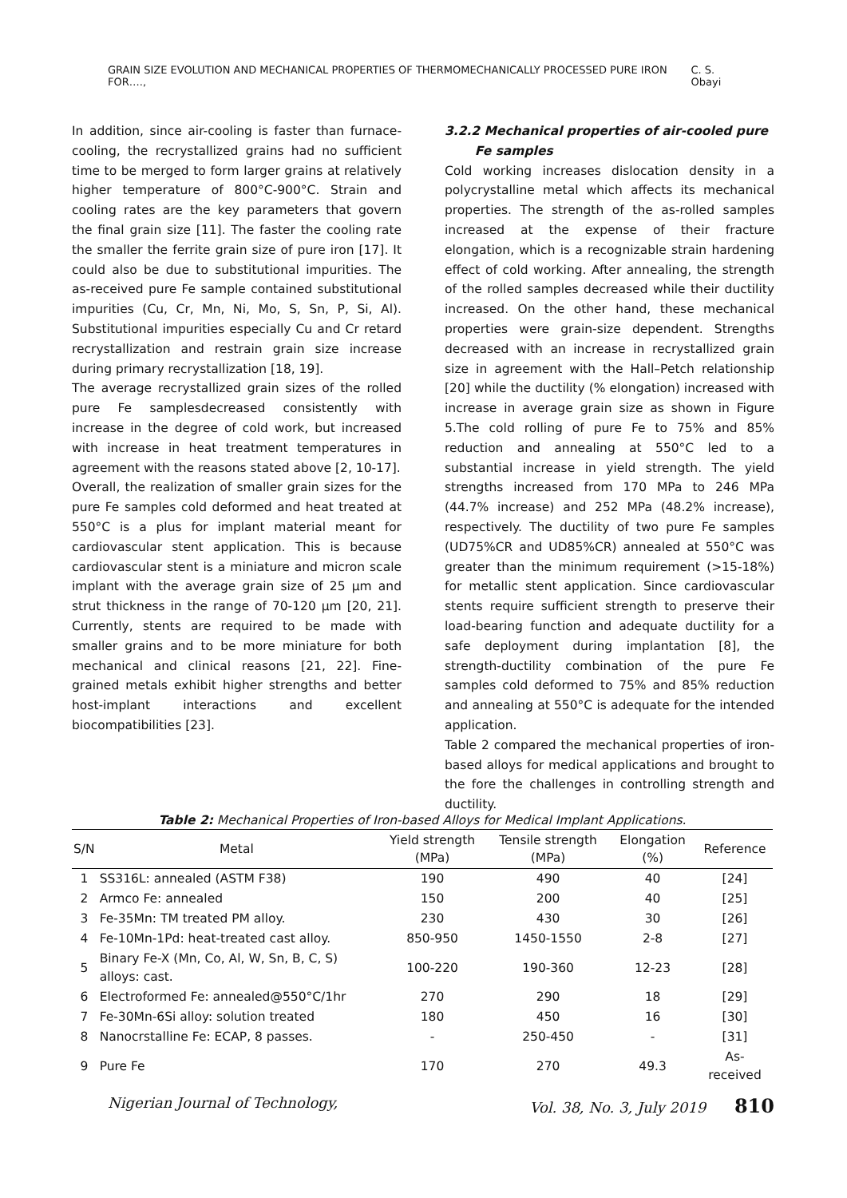GRAIN SIZE EVOLUTION AND MECHANICAL PROPERTIES OF THERMOMECHANICALLY PROCESSED PURE IRON FOR…., C. S. Obayi
In addition, since air-cooling is faster than furnace-cooling, the recrystallized grains had no sufficient time to be merged to form larger grains at relatively higher temperature of 800°C-900°C. Strain and cooling rates are the key parameters that govern the final grain size [11]. The faster the cooling rate the smaller the ferrite grain size of pure iron [17]. It could also be due to substitutional impurities. The as-received pure Fe sample contained substitutional impurities (Cu, Cr, Mn, Ni, Mo, S, Sn, P, Si, Al). Substitutional impurities especially Cu and Cr retard recrystallization and restrain grain size increase during primary recrystallization [18, 19].
The average recrystallized grain sizes of the rolled pure Fe samplesdecreased consistently with increase in the degree of cold work, but increased with increase in heat treatment temperatures in agreement with the reasons stated above [2, 10-17].
Overall, the realization of smaller grain sizes for the pure Fe samples cold deformed and heat treated at 550°C is a plus for implant material meant for cardiovascular stent application. This is because cardiovascular stent is a miniature and micron scale implant with the average grain size of 25 µm and strut thickness in the range of 70-120 µm [20, 21]. Currently, stents are required to be made with smaller grains and to be more miniature for both mechanical and clinical reasons [21, 22]. Fine-grained metals exhibit higher strengths and better host-implant interactions and excellent biocompatibilities [23].
3.2.2 Mechanical properties of air-cooled pure
Fe samples
Cold working increases dislocation density in a polycrystalline metal which affects its mechanical properties. The strength of the as-rolled samples increased at the expense of their fracture elongation, which is a recognizable strain hardening effect of cold working. After annealing, the strength of the rolled samples decreased while their ductility increased. On the other hand, these mechanical properties were grain-size dependent. Strengths decreased with an increase in recrystallized grain size in agreement with the Hall–Petch relationship [20] while the ductility (% elongation) increased with increase in average grain size as shown in Figure 5.The cold rolling of pure Fe to 75% and 85% reduction and annealing at 550°C led to a substantial increase in yield strength. The yield strengths increased from 170 MPa to 246 MPa (44.7% increase) and 252 MPa (48.2% increase), respectively. The ductility of two pure Fe samples (UD75%CR and UD85%CR) annealed at 550°C was greater than the minimum requirement (>15-18%) for metallic stent application. Since cardiovascular stents require sufficient strength to preserve their load-bearing function and adequate ductility for a safe deployment during implantation [8], the strength-ductility combination of the pure Fe samples cold deformed to 75% and 85% reduction and annealing at 550°C is adequate for the intended application.
Table 2 compared the mechanical properties of iron-based alloys for medical applications and brought to the fore the challenges in controlling strength and ductility.
Table 2: Mechanical Properties of Iron-based Alloys for Medical Implant Applications.
| S/N | Metal | Yield strength (MPa) | Tensile strength (MPa) | Elongation (%) | Reference |
| --- | --- | --- | --- | --- | --- |
| 1 | SS316L: annealed (ASTM F38) | 190 | 490 | 40 | [24] |
| 2 | Armco Fe: annealed | 150 | 200 | 40 | [25] |
| 3 | Fe-35Mn: TM treated PM alloy. | 230 | 430 | 30 | [26] |
| 4 | Fe-10Mn-1Pd: heat-treated cast alloy. | 850-950 | 1450-1550 | 2-8 | [27] |
| 5 | Binary Fe-X (Mn, Co, Al, W, Sn, B, C, S) alloys: cast. | 100-220 | 190-360 | 12-23 | [28] |
| 6 | Electroformed Fe: annealed@550°C/1hr | 270 | 290 | 18 | [29] |
| 7 | Fe-30Mn-6Si alloy: solution treated | 180 | 450 | 16 | [30] |
| 8 | Nanocrstalline Fe: ECAP, 8 passes. | - | 250-450 | - | [31] |
| 9 | Pure Fe | 170 | 270 | 49.3 | As-received |
Nigerian Journal of Technology, Vol. 38, No. 3, July 2019 810